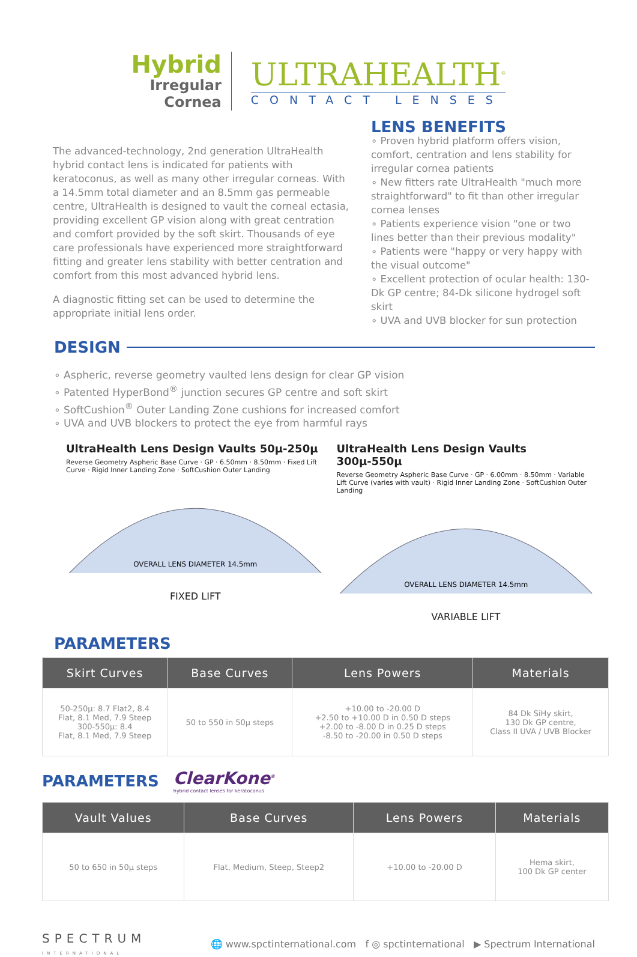Hybrid
Irregular
Cornea
ULTRAHEALTH<sup>®</sup>
CONTACT LENSES
The advanced-technology, 2nd generation UltraHealth hybrid contact lens is indicated for patients with keratoconus, as well as many other irregular corneas. With a 14.5mm total diameter and an 8.5mm gas permeable centre, UltraHealth is designed to vault the corneal ectasia, providing excellent GP vision along with great centration and comfort provided by the soft skirt. Thousands of eye care professionals have experienced more straightforward fitting and greater lens stability with better centration and comfort from this most advanced hybrid lens.
A diagnostic fitting set can be used to determine the appropriate initial lens order.
LENS BENEFITS
∘ Proven hybrid platform offers vision, comfort, centration and lens stability for irregular cornea patients
∘ New fitters rate UltraHealth "much more straightforward" to fit than other irregular cornea lenses
∘ Patients experience vision "one or two lines better than their previous modality"
∘ Patients were "happy or very happy with the visual outcome"
∘ Excellent protection of ocular health: 130-Dk GP centre; 84-Dk silicone hydrogel soft skirt
∘ UVA and UVB blocker for sun protection
DESIGN
∘ Aspheric, reverse geometry vaulted lens design for clear GP vision
∘ Patented HyperBond<sup>®</sup> junction secures GP centre and soft skirt
∘ SoftCushion<sup>®</sup> Outer Landing Zone cushions for increased comfort
∘ UVA and UVB blockers to protect the eye from harmful rays
UltraHealth Lens Design Vaults 50µ-250µ
Reverse Geometry Aspheric Base Curve · GP · 6.50mm · 8.50mm · Fixed Lift Curve · Rigid Inner Landing Zone · SoftCushion Outer Landing
OVERALL LENS DIAMETER 14.5mm
FIXED LIFT
UltraHealth Lens Design Vaults 300µ-550µ
Reverse Geometry Aspheric Base Curve · GP · 6.00mm · 8.50mm · Variable Lift Curve (varies with vault) · Rigid Inner Landing Zone · SoftCushion Outer Landing
OVERALL LENS DIAMETER 14.5mm
VARIABLE LIFT
PARAMETERS
| Skirt Curves | Base Curves | Lens Powers | Materials |
| --- | --- | --- | --- |
| 50-250µ: 8.7 Flat2, 8.4 Flat, 8.1 Med, 7.9 Steep 300-550µ: 8.4 Flat, 8.1 Med, 7.9 Steep | 50 to 550 in 50µ steps | +10.00 to -20.00 D +2.50 to +10.00 D in 0.50 D steps +2.00 to -8.00 D in 0.25 D steps -8.50 to -20.00 in 0.50 D steps | 84 Dk SiHy skirt, 130 Dk GP centre, Class II UVA / UVB Blocker |
PARAMETERS
ClearKone<sup>®</sup>
hybrid contact lenses for keratoconus
| Vault Values | Base Curves | Lens Powers | Materials |
| --- | --- | --- | --- |
| 50 to 650 in 50µ steps | Flat, Medium, Steep, Steep2 | +10.00 to -20.00 D | Hema skirt, 100 Dk GP center |
SPECTRUM
INTERNATIONAL
🌐 www.spctinternational.com f ◎ spctinternational ▶ Spectrum International